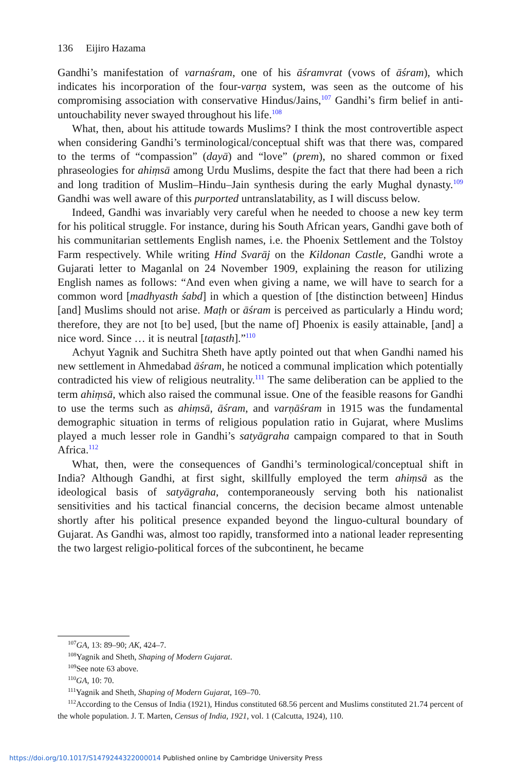136 Eijiro Hazama
Gandhi’s manifestation of varnaśram, one of his āśramvrat (vows of āśram), which indicates his incorporation of the four-varṇa system, was seen as the outcome of his compromising association with conservative Hindus/Jains,<sup>107</sup> Gandhi’s firm belief in anti-untouchability never swayed throughout his life.<sup>108</sup>
What, then, about his attitude towards Muslims? I think the most controvertible aspect when considering Gandhi’s terminological/conceptual shift was that there was, compared to the terms of “compassion” (dayā) and “love” (prem), no shared common or fixed phraseologies for ahiṃsā among Urdu Muslims, despite the fact that there had been a rich and long tradition of Muslim–Hindu–Jain synthesis during the early Mughal dynasty.<sup>109</sup> Gandhi was well aware of this purported untranslatability, as I will discuss below.
Indeed, Gandhi was invariably very careful when he needed to choose a new key term for his political struggle. For instance, during his South African years, Gandhi gave both of his communitarian settlements English names, i.e. the Phoenix Settlement and the Tolstoy Farm respectively. While writing Hind Svarāj on the Kildonan Castle, Gandhi wrote a Gujarati letter to Maganlal on 24 November 1909, explaining the reason for utilizing English names as follows: “And even when giving a name, we will have to search for a common word [madhyasth śabd] in which a question of [the distinction between] Hindus [and] Muslims should not arise. Maṭh or āśram is perceived as particularly a Hindu word; therefore, they are not [to be] used, [but the name of] Phoenix is easily attainable, [and] a nice word. Since … it is neutral [taṭasth].”<sup>110</sup>
Achyut Yagnik and Suchitra Sheth have aptly pointed out that when Gandhi named his new settlement in Ahmedabad āśram, he noticed a communal implication which potentially contradicted his view of religious neutrality.<sup>111</sup> The same deliberation can be applied to the term ahiṃsā, which also raised the communal issue. One of the feasible reasons for Gandhi to use the terms such as ahiṃsā, āśram, and varṇāśram in 1915 was the fundamental demographic situation in terms of religious population ratio in Gujarat, where Muslims played a much lesser role in Gandhi’s satyāgraha campaign compared to that in South Africa.<sup>112</sup>
What, then, were the consequences of Gandhi’s terminological/conceptual shift in India? Although Gandhi, at first sight, skillfully employed the term ahiṃsā as the ideological basis of satyāgraha, contemporaneously serving both his nationalist sensitivities and his tactical financial concerns, the decision became almost untenable shortly after his political presence expanded beyond the linguo-cultural boundary of Gujarat. As Gandhi was, almost too rapidly, transformed into a national leader representing the two largest religio-political forces of the subcontinent, he became
<sup>107</sup> GA, 13: 89–90; AK, 424–7.
<sup>108</sup> Yagnik and Sheth, Shaping of Modern Gujarat.
<sup>109</sup> See note 63 above.
<sup>110</sup> GA, 10: 70.
<sup>111</sup> Yagnik and Sheth, Shaping of Modern Gujarat, 169–70.
<sup>112</sup> According to the Census of India (1921), Hindus constituted 68.56 percent and Muslims constituted 21.74 percent of the whole population. J. T. Marten, Census of India, 1921, vol. 1 (Calcutta, 1924), 110.
https://doi.org/10.1017/S1479244322000014 Published online by Cambridge University Press